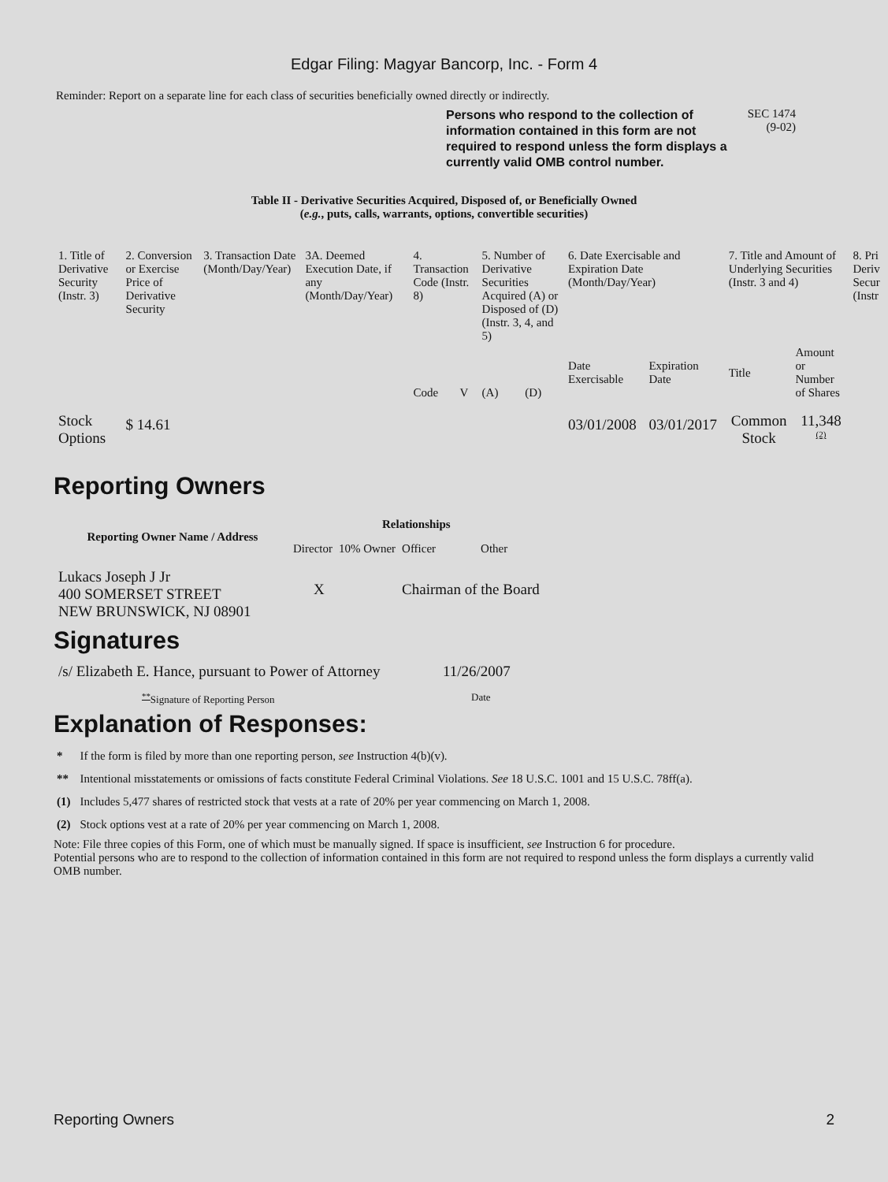Edgar Filing: Magyar Bancorp, Inc. - Form 4
Reminder: Report on a separate line for each class of securities beneficially owned directly or indirectly.
Persons who respond to the collection of information contained in this form are not required to respond unless the form displays a currently valid OMB control number.
SEC 1474
(9-02)
Table II - Derivative Securities Acquired, Disposed of, or Beneficially Owned
(e.g., puts, calls, warrants, options, convertible securities)
| 1. Title of Derivative Security (Instr. 3) | 2. Conversion or Exercise Price of Derivative Security | 3. Transaction Date (Month/Day/Year) | 3A. Deemed Execution Date, if any (Month/Day/Year) | 4. Transaction Code (Instr. 8) | | 5. Number of Derivative Securities Acquired (A) or Disposed of (D) (Instr. 3, 4, and 5) | | 6. Date Exercisable and Expiration Date (Month/Day/Year) | | 7. Title and Amount of Underlying Securities (Instr. 3 and 4) | | 8. Pri Deriv Secur (Instr |
| | | | | Code | V | (A) | (D) | Date Exercisable | Expiration Date | Title | Amount or Number of Shares | |
| Stock Options | $ 14.61 | | | | | | | 03/01/2008 | 03/01/2017 | Common Stock | 11,348 <sup>(2)</sup> | |
Reporting Owners
| Reporting Owner Name / Address | Relationships | | | |
| --- | --- | --- | --- | --- |
| | Director | 10% Owner | Officer | Other |
| Lukacs Joseph J Jr 400 SOMERSET STREET NEW BRUNSWICK, NJ 08901 | X | | Chairman of the Board | |
Signatures
| /s/ Elizabeth E. Hance, pursuant to Power of Attorney | 11/26/2007 |
| <sup>**</sup> Signature of Reporting Person | Date |
Explanation of Responses:
| * | If the form is filed by more than one reporting person, see Instruction 4(b)(v). |
| ** | Intentional misstatements or omissions of facts constitute Federal Criminal Violations. See 18 U.S.C. 1001 and 15 U.S.C. 78ff(a). |
| (1) | Includes 5,477 shares of restricted stock that vests at a rate of 20% per year commencing on March 1, 2008. |
| (2) | Stock options vest at a rate of 20% per year commencing on March 1, 2008. |
Note: File three copies of this Form, one of which must be manually signed. If space is insufficient, see Instruction 6 for procedure.
Potential persons who are to respond to the collection of information contained in this form are not required to respond unless the form displays a currently valid OMB number.
Reporting Owners 2